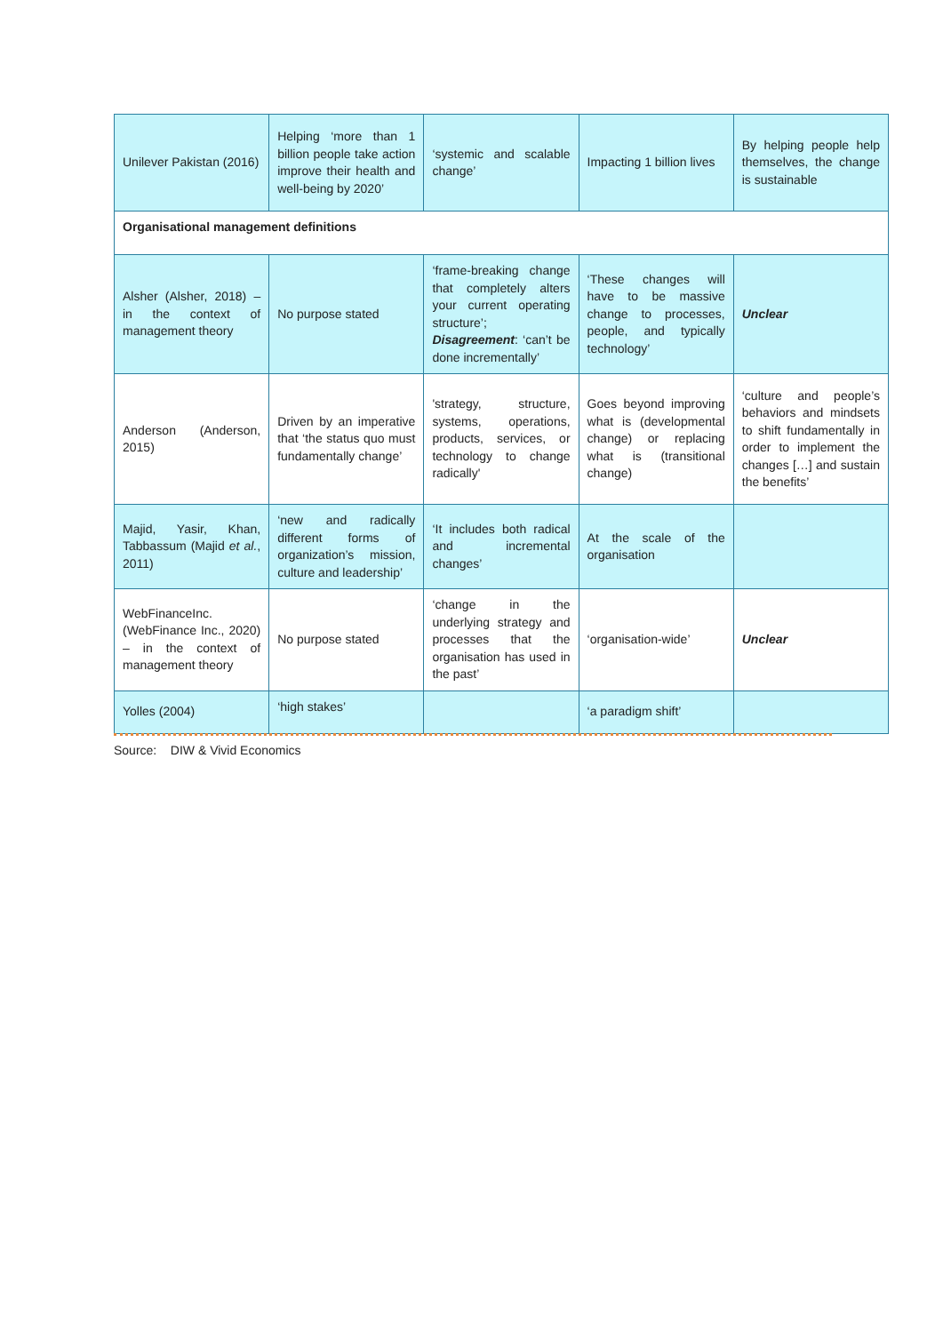| Unilever Pakistan (2016) | Helping ‘more than 1 billion people take action improve their health and well-being by 2020’ | ‘systemic and scalable change’ | Impacting 1 billion lives | By helping people help themselves, the change is sustainable |
| Organisational management definitions | | | | |
| Alsher (Alsher, 2018) – in the context of management theory | No purpose stated | ‘frame-breaking change that completely alters your current operating structure’; Disagreement : ‘can’t be done incrementally’ | ‘These changes will have to be massive change to processes, people, and typically technology’ | Unclear |
| Anderson (Anderson, 2015) | Driven by an imperative that ‘the status quo must fundamentally change’ | 'strategy, structure, systems, operations, products, services, or technology to change radically' | Goes beyond improving what is (developmental change) or replacing what is (transitional change) | ‘culture and people’s behaviors and mindsets to shift fundamentally in order to implement the changes […] and sustain the benefits’ |
| Majid, Yasir, Khan, Tabbassum (Majid et al. , 2011) | ‘new and radically different forms of organization’s mission, culture and leadership’ | ‘It includes both radical and incremental changes’ | At the scale of the organisation | |
| WebFinanceInc. (WebFinance Inc., 2020) – in the context of management theory | No purpose stated | ‘change in the underlying strategy and processes that the organisation has used in the past’ | ‘organisation-wide’ | Unclear |
| Yolles (2004) | ‘high stakes’ | | ‘a paradigm shift’ | |
Source: DIW & Vivid Economics